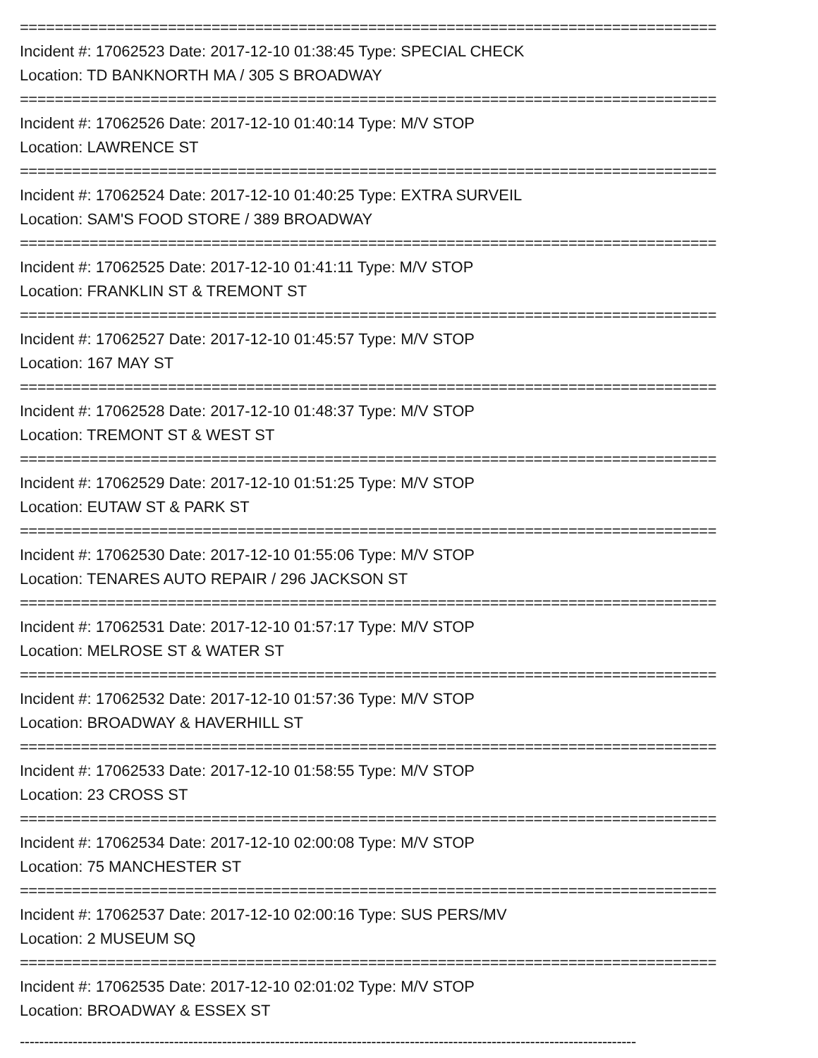================================================================================
Incident #: 17062523 Date: 2017-12-10 01:38:45 Type: SPECIAL CHECK
Location: TD BANKNORTH MA / 305 S BROADWAY
================================================================================
Incident #: 17062526 Date: 2017-12-10 01:40:14 Type: M/V STOP
Location: LAWRENCE ST
================================================================================
Incident #: 17062524 Date: 2017-12-10 01:40:25 Type: EXTRA SURVEIL
Location: SAM'S FOOD STORE / 389 BROADWAY
================================================================================
Incident #: 17062525 Date: 2017-12-10 01:41:11 Type: M/V STOP
Location: FRANKLIN ST & TREMONT ST
================================================================================
Incident #: 17062527 Date: 2017-12-10 01:45:57 Type: M/V STOP
Location: 167 MAY ST
================================================================================
Incident #: 17062528 Date: 2017-12-10 01:48:37 Type: M/V STOP
Location: TREMONT ST & WEST ST
================================================================================
Incident #: 17062529 Date: 2017-12-10 01:51:25 Type: M/V STOP
Location: EUTAW ST & PARK ST
================================================================================
Incident #: 17062530 Date: 2017-12-10 01:55:06 Type: M/V STOP
Location: TENARES AUTO REPAIR / 296 JACKSON ST
================================================================================
Incident #: 17062531 Date: 2017-12-10 01:57:17 Type: M/V STOP
Location: MELROSE ST & WATER ST
================================================================================
Incident #: 17062532 Date: 2017-12-10 01:57:36 Type: M/V STOP
Location: BROADWAY & HAVERHILL ST
================================================================================
Incident #: 17062533 Date: 2017-12-10 01:58:55 Type: M/V STOP
Location: 23 CROSS ST
================================================================================
Incident #: 17062534 Date: 2017-12-10 02:00:08 Type: M/V STOP
Location: 75 MANCHESTER ST
================================================================================
Incident #: 17062537 Date: 2017-12-10 02:00:16 Type: SUS PERS/MV
Location: 2 MUSEUM SQ
================================================================================
Incident #: 17062535 Date: 2017-12-10 02:01:02 Type: M/V STOP
Location: BROADWAY & ESSEX ST
--------------------------------------------------------------------------------------------------------------------------------